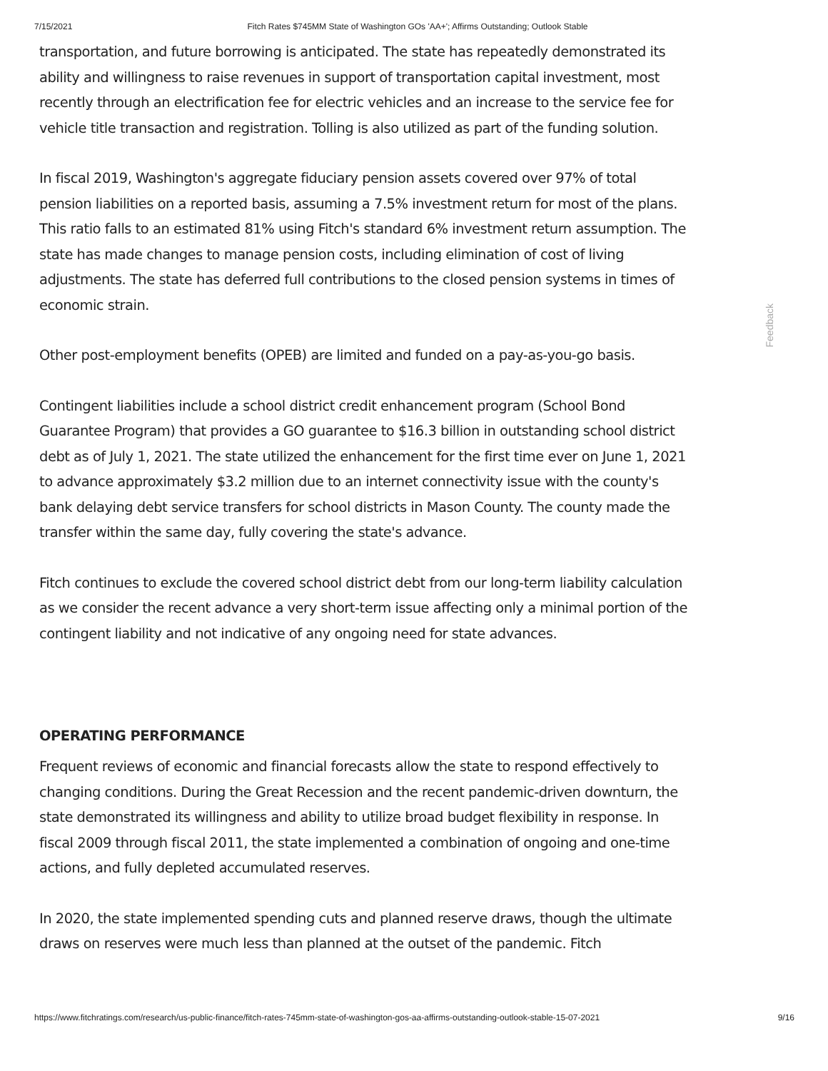7/15/2021 Fitch Rates $745MM State of Washington GOs 'AA+'; Affirms Outstanding; Outlook Stable
transportation, and future borrowing is anticipated. The state has repeatedly demonstrated its ability and willingness to raise revenues in support of transportation capital investment, most recently through an electrification fee for electric vehicles and an increase to the service fee for vehicle title transaction and registration. Tolling is also utilized as part of the funding solution.
In fiscal 2019, Washington's aggregate fiduciary pension assets covered over 97% of total pension liabilities on a reported basis, assuming a 7.5% investment return for most of the plans. This ratio falls to an estimated 81% using Fitch's standard 6% investment return assumption. The state has made changes to manage pension costs, including elimination of cost of living adjustments. The state has deferred full contributions to the closed pension systems in times of economic strain.
Other post-employment benefits (OPEB) are limited and funded on a pay-as-you-go basis.
Contingent liabilities include a school district credit enhancement program (School Bond Guarantee Program) that provides a GO guarantee to $16.3 billion in outstanding school district debt as of July 1, 2021. The state utilized the enhancement for the first time ever on June 1, 2021 to advance approximately $3.2 million due to an internet connectivity issue with the county's bank delaying debt service transfers for school districts in Mason County. The county made the transfer within the same day, fully covering the state's advance.
Fitch continues to exclude the covered school district debt from our long-term liability calculation as we consider the recent advance a very short-term issue affecting only a minimal portion of the contingent liability and not indicative of any ongoing need for state advances.
OPERATING PERFORMANCE
Frequent reviews of economic and financial forecasts allow the state to respond effectively to changing conditions. During the Great Recession and the recent pandemic-driven downturn, the state demonstrated its willingness and ability to utilize broad budget flexibility in response. In fiscal 2009 through fiscal 2011, the state implemented a combination of ongoing and one-time actions, and fully depleted accumulated reserves.
In 2020, the state implemented spending cuts and planned reserve draws, though the ultimate draws on reserves were much less than planned at the outset of the pandemic. Fitch
Feedback
https://www.fitchratings.com/research/us-public-finance/fitch-rates-745mm-state-of-washington-gos-aa-affirms-outstanding-outlook-stable-15-07-2021 9/16